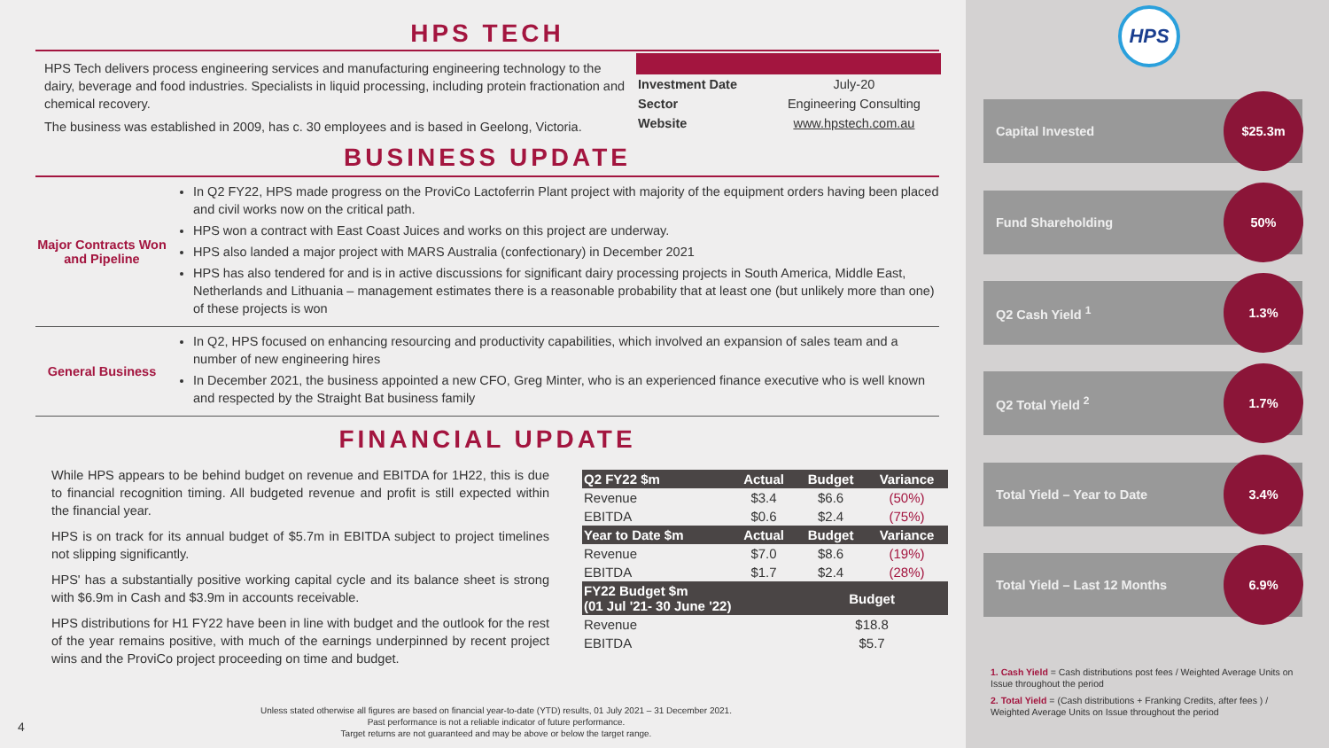HPS TECH
HPS Tech delivers process engineering services and manufacturing engineering technology to the dairy, beverage and food industries. Specialists in liquid processing, including protein fractionation and chemical recovery.
The business was established in 2009, has c. 30 employees and is based in Geelong, Victoria.
| Investment Date | July-20 |
| Sector | Engineering Consulting |
| Website | www.hpstech.com.au |
BUSINESS UPDATE
Major Contracts Won and Pipeline
In Q2 FY22, HPS made progress on the ProviCo Lactoferrin Plant project with majority of the equipment orders having been placed and civil works now on the critical path.
HPS won a contract with East Coast Juices and works on this project are underway.
HPS also landed a major project with MARS Australia (confectionary) in December 2021
HPS has also tendered for and is in active discussions for significant dairy processing projects in South America, Middle East, Netherlands and Lithuania – management estimates there is a reasonable probability that at least one (but unlikely more than one) of these projects is won
General Business
In Q2, HPS focused on enhancing resourcing and productivity capabilities, which involved an expansion of sales team and a number of new engineering hires
In December 2021, the business appointed a new CFO, Greg Minter, who is an experienced finance executive who is well known and respected by the Straight Bat business family
FINANCIAL UPDATE
While HPS appears to be behind budget on revenue and EBITDA for 1H22, this is due to financial recognition timing. All budgeted revenue and profit is still expected within the financial year.
HPS is on track for its annual budget of $5.7m in EBITDA subject to project timelines not slipping significantly.
HPS' has a substantially positive working capital cycle and its balance sheet is strong with $6.9m in Cash and $3.9m in accounts receivable.
HPS distributions for H1 FY22 have been in line with budget and the outlook for the rest of the year remains positive, with much of the earnings underpinned by recent project wins and the ProviCo project proceeding on time and budget.
| Q2 FY22 $m | Actual | Budget | Variance |
| Revenue | $3.4 | $6.6 | (50%) |
| EBITDA | $0.6 | $2.4 | (75%) |
| Year to Date $m | Actual | Budget | Variance |
| Revenue | $7.0 | $8.6 | (19%) |
| EBITDA | $1.7 | $2.4 | (28%) |
| FY22 Budget $m (01 Jul '21- 30 June '22) | | Budget | |
| Revenue | | $18.8 | |
| EBITDA | | $5.7 | |
Unless stated otherwise all figures are based on financial year-to-date (YTD) results, 01 July 2021 – 31 December 2021.
Past performance is not a reliable indicator of future performance.
Target returns are not guaranteed and may be above or below the target range.
4
HPS
Capital Invested $25.3m
Fund Shareholding 50%
Q2 Cash Yield <sup>1</sup> 1.3%
Q2 Total Yield <sup>2</sup> 1.7%
Total Yield – Year to Date 3.4%
Total Yield – Last 12 Months 6.9%
1. Cash Yield = Cash distributions post fees / Weighted Average Units on Issue throughout the period
2. Total Yield = (Cash distributions + Franking Credits, after fees ) / Weighted Average Units on Issue throughout the period